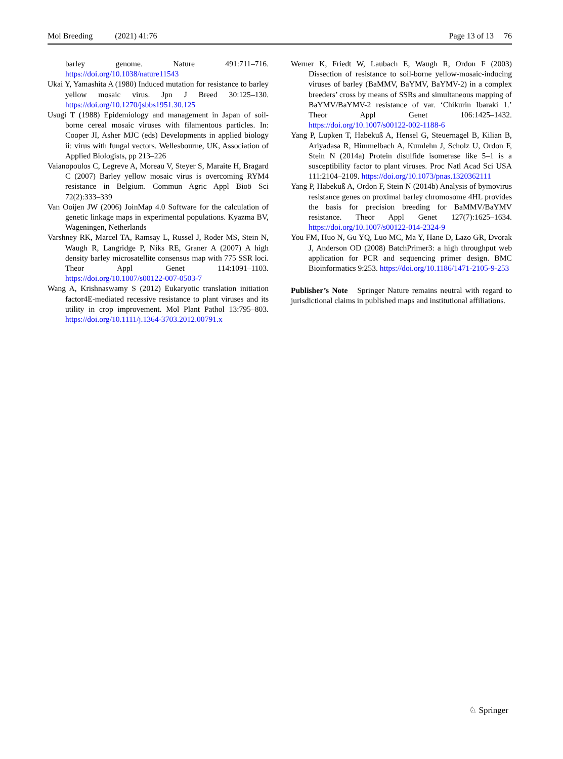Mol Breeding (2021) 41:76 Page 13 of 13 76
barley genome. Nature 491:711–716. https://doi.org/10.1038/nature11543
Ukai Y, Yamashita A (1980) Induced mutation for resistance to barley yellow mosaic virus. Jpn J Breed 30:125–130. https://doi.org/10.1270/jsbbs1951.30.125
Usugi T (1988) Epidemiology and management in Japan of soil-borne cereal mosaic viruses with filamentous particles. In: Cooper JI, Asher MJC (eds) Developments in applied biology ii: virus with fungal vectors. Wellesbourne, UK, Association of Applied Biologists, pp 213–226
Vaianopoulos C, Legreve A, Moreau V, Steyer S, Maraite H, Bragard C (2007) Barley yellow mosaic virus is overcoming RYM4 resistance in Belgium. Commun Agric Appl Bioö Sci 72(2):333–339
Van Ooijen JW (2006) JoinMap 4.0 Software for the calculation of genetic linkage maps in experimental populations. Kyazma BV, Wageningen, Netherlands
Varshney RK, Marcel TA, Ramsay L, Russel J, Roder MS, Stein N, Waugh R, Langridge P, Niks RE, Graner A (2007) A high density barley microsatellite consensus map with 775 SSR loci. Theor Appl Genet 114:1091–1103. https://doi.org/10.1007/s00122-007-0503-7
Wang A, Krishnaswamy S (2012) Eukaryotic translation initiation factor4E-mediated recessive resistance to plant viruses and its utility in crop improvement. Mol Plant Pathol 13:795–803. https://doi.org/10.1111/j.1364-3703.2012.00791.x
Werner K, Friedt W, Laubach E, Waugh R, Ordon F (2003) Dissection of resistance to soil-borne yellow-mosaic-inducing viruses of barley (BaMMV, BaYMV, BaYMV-2) in a complex breeders’ cross by means of SSRs and simultaneous mapping of BaYMV/BaYMV-2 resistance of var. ‘Chikurin Ibaraki 1.’ Theor Appl Genet 106:1425–1432. https://doi.org/10.1007/s00122-002-1188-6
Yang P, Lupken T, Habekuß A, Hensel G, Steuernagel B, Kilian B, Ariyadasa R, Himmelbach A, Kumlehn J, Scholz U, Ordon F, Stein N (2014a) Protein disulfide isomerase like 5–1 is a susceptibility factor to plant viruses. Proc Natl Acad Sci USA 111:2104–2109. https://doi.org/10.1073/pnas.1320362111
Yang P, Habekuß A, Ordon F, Stein N (2014b) Analysis of bymovirus resistance genes on proximal barley chromosome 4HL provides the basis for precision breeding for BaMMV/BaYMV resistance. Theor Appl Genet 127(7):1625–1634. https://doi.org/10.1007/s00122-014-2324-9
You FM, Huo N, Gu YQ, Luo MC, Ma Y, Hane D, Lazo GR, Dvorak J, Anderson OD (2008) BatchPrimer3: a high throughput web application for PCR and sequencing primer design. BMC Bioinformatics 9:253. https://doi.org/10.1186/1471-2105-9-253
Publisher’s Note Springer Nature remains neutral with regard to jurisdictional claims in published maps and institutional affiliations.
♘ Springer